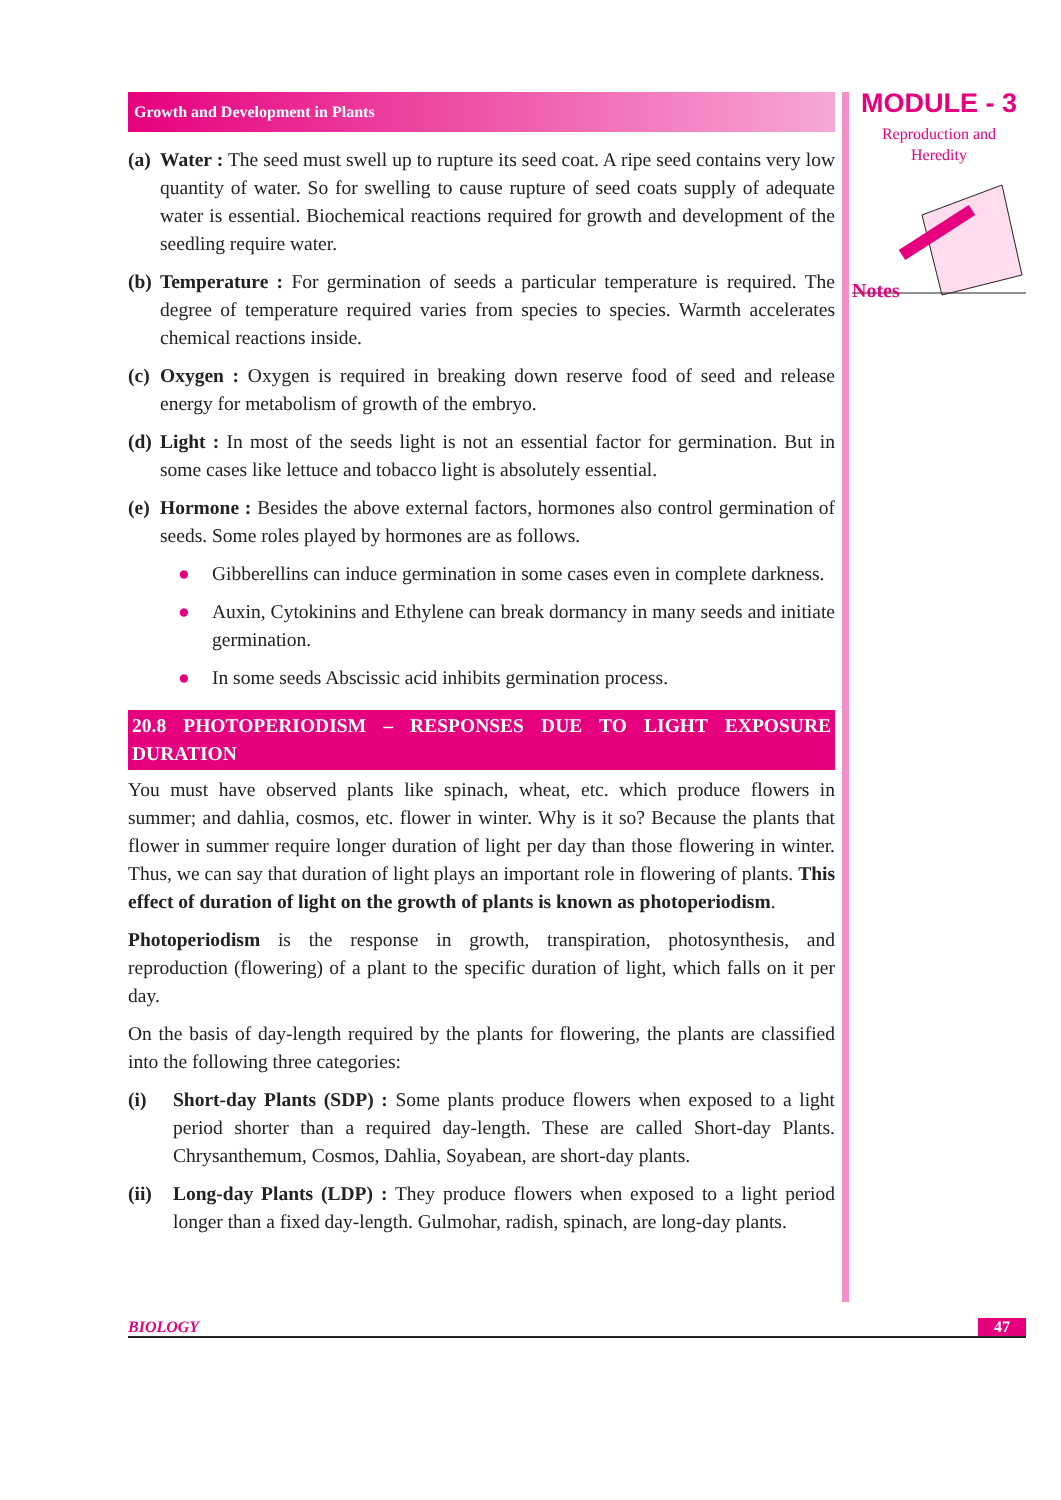Growth and Development in Plants
(a)
Water : The seed must swell up to rupture its seed coat. A ripe seed contains very low quantity of water. So for swelling to cause rupture of seed coats supply of adequate water is essential. Biochemical reactions required for growth and development of the seedling require water.
(b)
Temperature : For germination of seeds a particular temperature is required. The degree of temperature required varies from species to species. Warmth accelerates chemical reactions inside.
(c)
Oxygen : Oxygen is required in breaking down reserve food of seed and release energy for metabolism of growth of the embryo.
(d)
Light : In most of the seeds light is not an essential factor for germination. But in some cases like lettuce and tobacco light is absolutely essential.
(e)
Hormone : Besides the above external factors, hormones also control germination of seeds. Some roles played by hormones are as follows.
● Gibberellins can induce germination in some cases even in complete darkness.
● Auxin, Cytokinins and Ethylene can break dormancy in many seeds and initiate germination.
● In some seeds Abscissic acid inhibits germination process.
20.8 PHOTOPERIODISM – RESPONSES DUE TO LIGHT EXPOSURE DURATION
You must have observed plants like spinach, wheat, etc. which produce flowers in summer; and dahlia, cosmos, etc. flower in winter. Why is it so? Because the plants that flower in summer require longer duration of light per day than those flowering in winter. Thus, we can say that duration of light plays an important role in flowering of plants. This effect of duration of light on the growth of plants is known as photoperiodism.
Photoperiodism is the response in growth, transpiration, photosynthesis, and reproduction (flowering) of a plant to the specific duration of light, which falls on it per day.
On the basis of day-length required by the plants for flowering, the plants are classified into the following three categories:
(i) Short-day Plants (SDP) : Some plants produce flowers when exposed to a light period shorter than a required day-length. These are called Short-day Plants. Chrysanthemum, Cosmos, Dahlia, Soyabean, are short-day plants.
(ii)
Long-day Plants (LDP) : They produce flowers when exposed to a light period longer than a fixed day-length. Gulmohar, radish, spinach, are long-day plants.
MODULE - 3
Reproduction and
Heredity
Notes
BIOLOGY 47